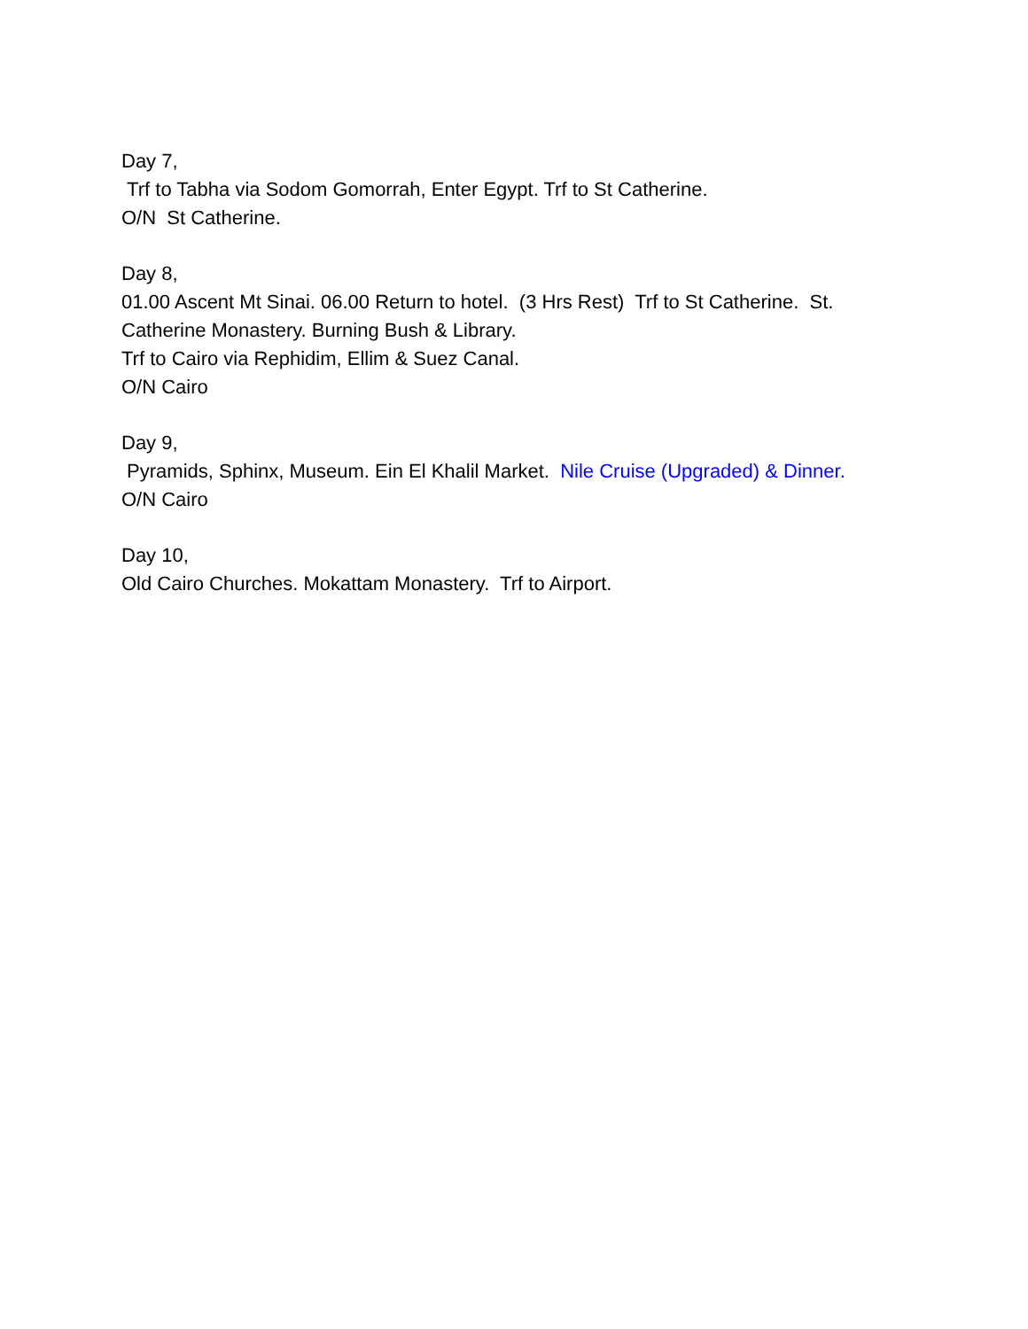Day 7,
Trf to Tabha via Sodom Gomorrah, Enter Egypt. Trf to St Catherine.
O/N St Catherine.
Day 8,
01.00 Ascent Mt Sinai. 06.00 Return to hotel. (3 Hrs Rest) Trf to St Catherine. St. Catherine Monastery. Burning Bush & Library.
Trf to Cairo via Rephidim, Ellim & Suez Canal.
O/N Cairo
Day 9,
Pyramids, Sphinx, Museum. Ein El Khalil Market. Nile Cruise (Upgraded) & Dinner.
O/N Cairo
Day 10,
Old Cairo Churches. Mokattam Monastery. Trf to Airport.